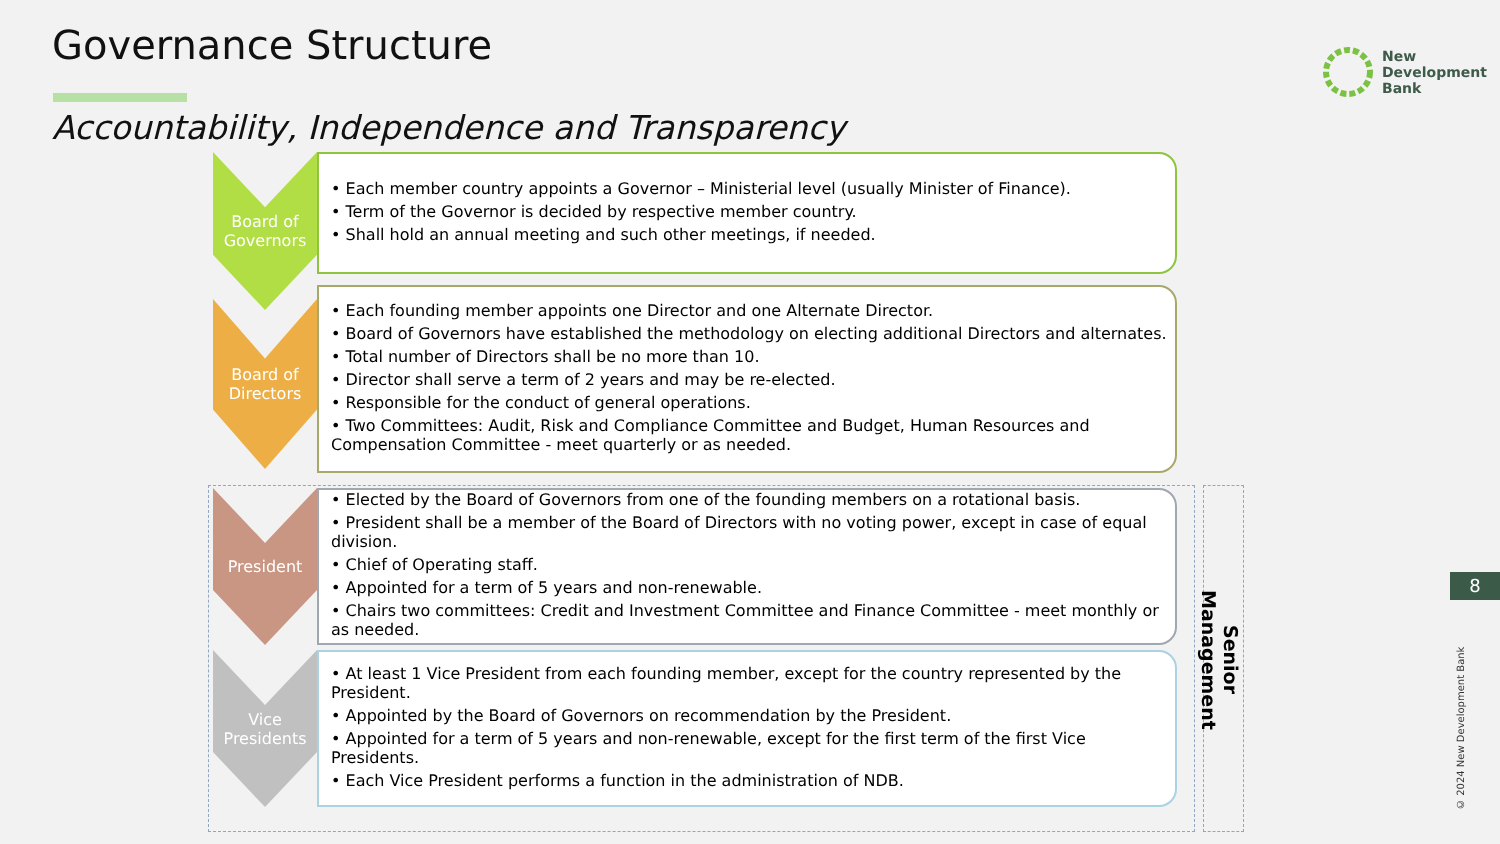Governance Structure
Accountability, Independence and Transparency
New
Development
Bank
Board of
Governors
• Each member country appoints a Governor – Ministerial level (usually Minister of Finance).
• Term of the Governor is decided by respective member country.
• Shall hold an annual meeting and such other meetings, if needed.
Board of
Directors
• Each founding member appoints one Director and one Alternate Director.
• Board of Governors have established the methodology on electing additional Directors and alternates.
• Total number of Directors shall be no more than 10.
• Director shall serve a term of 2 years and may be re-elected.
• Responsible for the conduct of general operations.
• Two Committees: Audit, Risk and Compliance Committee and Budget, Human Resources and Compensation Committee - meet quarterly or as needed.
Senior Management
President
• Elected by the Board of Governors from one of the founding members on a rotational basis.
• President shall be a member of the Board of Directors with no voting power, except in case of equal division.
• Chief of Operating staff.
• Appointed for a term of 5 years and non-renewable.
• Chairs two committees: Credit and Investment Committee and Finance Committee - meet monthly or as needed.
Vice
Presidents
• At least 1 Vice President from each founding member, except for the country represented by the President.
• Appointed by the Board of Governors on recommendation by the President.
• Appointed for a term of 5 years and non-renewable, except for the first term of the first Vice Presidents.
• Each Vice President performs a function in the administration of NDB.
8
© 2024 New Development Bank